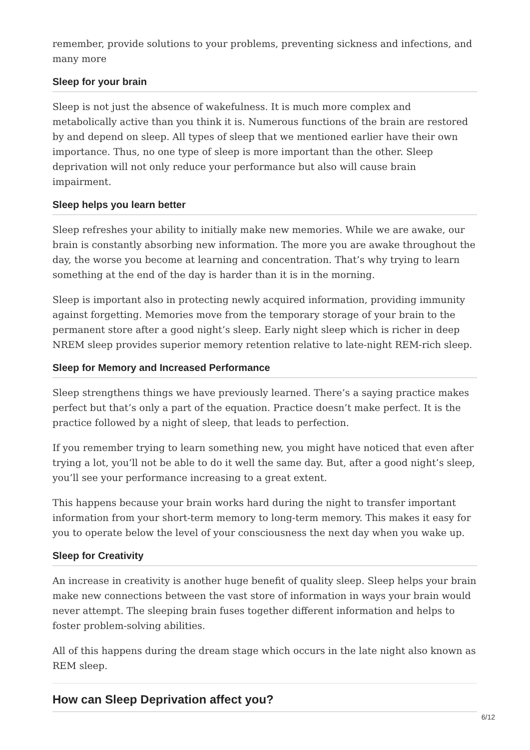remember, provide solutions to your problems, preventing sickness and infections, and many more
Sleep for your brain
Sleep is not just the absence of wakefulness. It is much more complex and metabolically active than you think it is. Numerous functions of the brain are restored by and depend on sleep. All types of sleep that we mentioned earlier have their own importance. Thus, no one type of sleep is more important than the other. Sleep deprivation will not only reduce your performance but also will cause brain impairment.
Sleep helps you learn better
Sleep refreshes your ability to initially make new memories. While we are awake, our brain is constantly absorbing new information. The more you are awake throughout the day, the worse you become at learning and concentration. That’s why trying to learn something at the end of the day is harder than it is in the morning.
Sleep is important also in protecting newly acquired information, providing immunity against forgetting. Memories move from the temporary storage of your brain to the permanent store after a good night’s sleep. Early night sleep which is richer in deep NREM sleep provides superior memory retention relative to late-night REM-rich sleep.
Sleep for Memory and Increased Performance
Sleep strengthens things we have previously learned. There’s a saying practice makes perfect but that’s only a part of the equation. Practice doesn’t make perfect. It is the practice followed by a night of sleep, that leads to perfection.
If you remember trying to learn something new, you might have noticed that even after trying a lot, you’ll not be able to do it well the same day. But, after a good night’s sleep, you’ll see your performance increasing to a great extent.
This happens because your brain works hard during the night to transfer important information from your short-term memory to long-term memory. This makes it easy for you to operate below the level of your consciousness the next day when you wake up.
Sleep for Creativity
An increase in creativity is another huge benefit of quality sleep. Sleep helps your brain make new connections between the vast store of information in ways your brain would never attempt. The sleeping brain fuses together different information and helps to foster problem-solving abilities.
All of this happens during the dream stage which occurs in the late night also known as REM sleep.
How can Sleep Deprivation affect you?
6/12